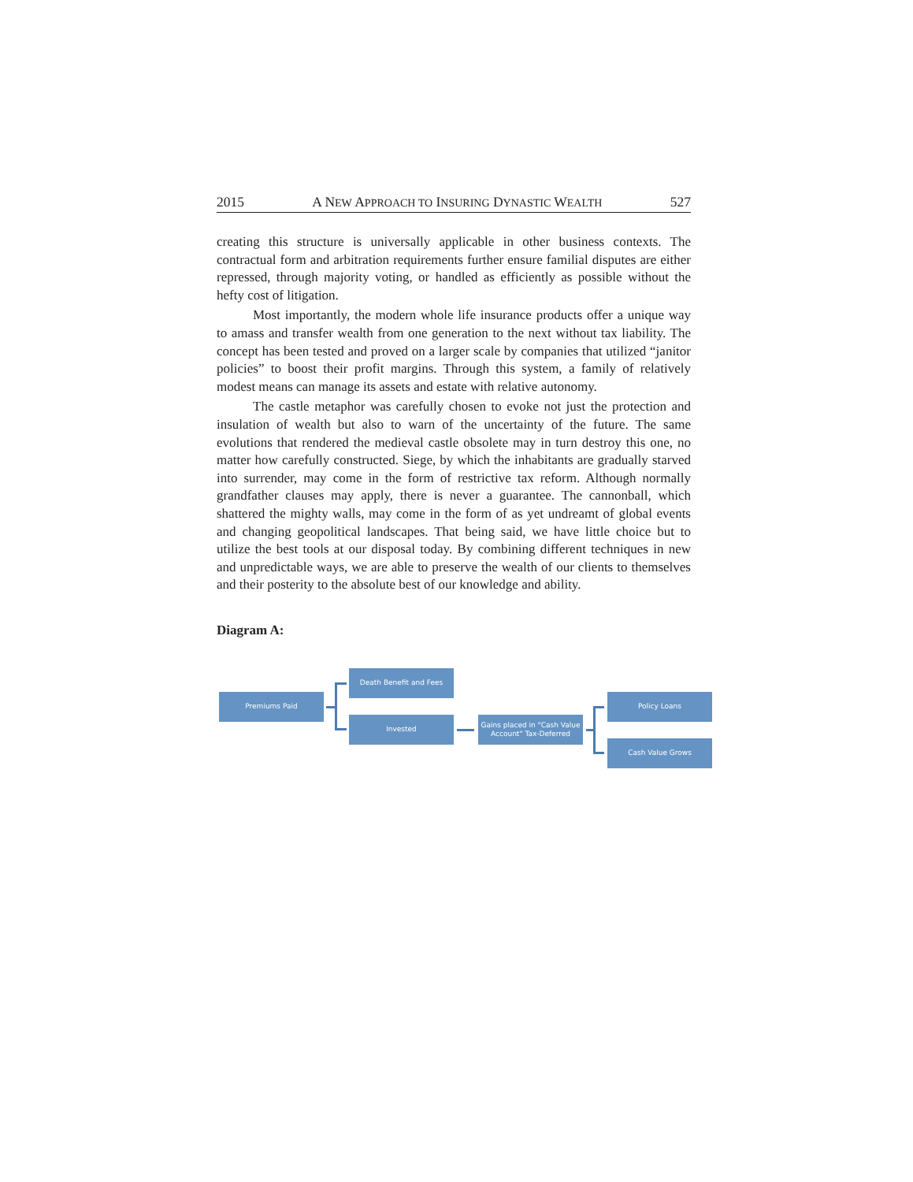2015 A NEW APPROACH TO INSURING DYNASTIC WEALTH 527
creating this structure is universally applicable in other business contexts. The contractual form and arbitration requirements further ensure familial disputes are either repressed, through majority voting, or handled as efficiently as possible without the hefty cost of litigation.
Most importantly, the modern whole life insurance products offer a unique way to amass and transfer wealth from one generation to the next without tax liability. The concept has been tested and proved on a larger scale by companies that utilized “janitor policies” to boost their profit margins. Through this system, a family of relatively modest means can manage its assets and estate with relative autonomy.
The castle metaphor was carefully chosen to evoke not just the protection and insulation of wealth but also to warn of the uncertainty of the future. The same evolutions that rendered the medieval castle obsolete may in turn destroy this one, no matter how carefully constructed. Siege, by which the inhabitants are gradually starved into surrender, may come in the form of restrictive tax reform. Although normally grandfather clauses may apply, there is never a guarantee. The cannonball, which shattered the mighty walls, may come in the form of as yet undreamt of global events and changing geopolitical landscapes. That being said, we have little choice but to utilize the best tools at our disposal today. By combining different techniques in new and unpredictable ways, we are able to preserve the wealth of our clients to themselves and their posterity to the absolute best of our knowledge and ability.
Diagram A:
Premiums Paid
Death Benefit and Fees
Invested
Gains placed in "Cash Value Account" Tax-Deferred
Policy Loans
Cash Value Grows